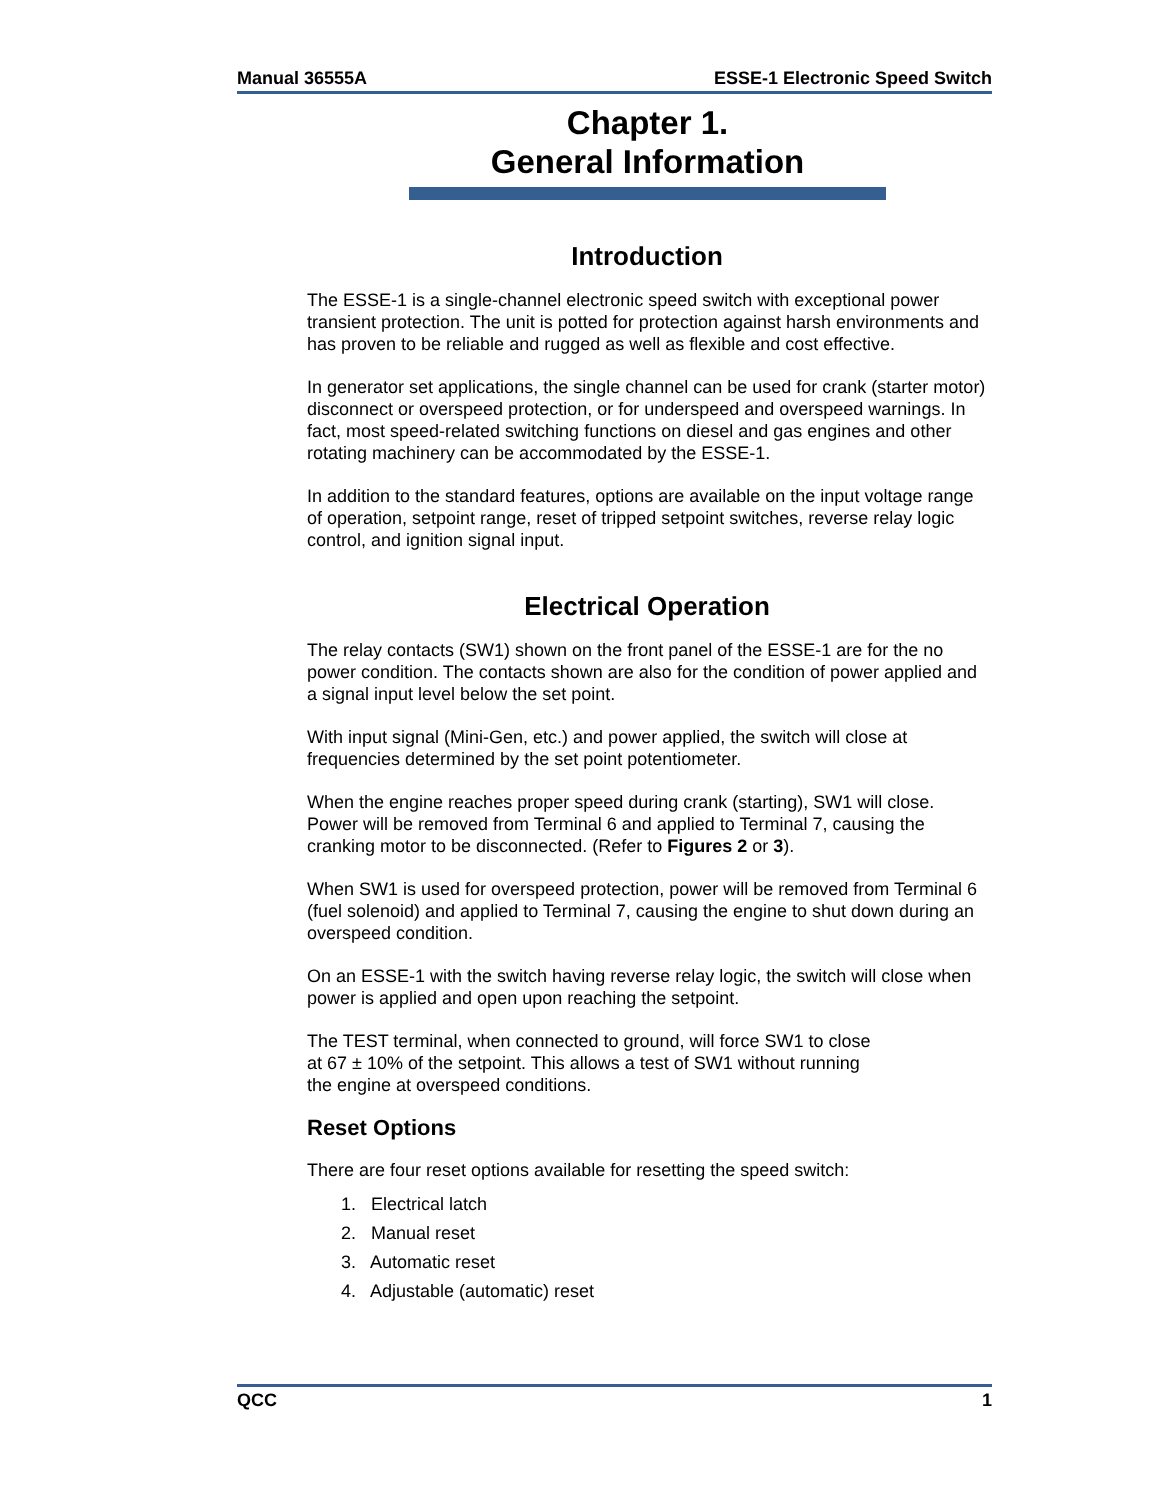Manual 36555A ESSE-1 Electronic Speed Switch
Chapter 1.
General Information
Introduction
The ESSE-1 is a single-channel electronic speed switch with exceptional power transient protection. The unit is potted for protection against harsh environments and has proven to be reliable and rugged as well as flexible and cost effective.
In generator set applications, the single channel can be used for crank (starter motor) disconnect or overspeed protection, or for underspeed and overspeed warnings. In fact, most speed-related switching functions on diesel and gas engines and other rotating machinery can be accommodated by the ESSE-1.
In addition to the standard features, options are available on the input voltage range of operation, setpoint range, reset of tripped setpoint switches, reverse relay logic control, and ignition signal input.
Electrical Operation
The relay contacts (SW1) shown on the front panel of the ESSE-1 are for the no power condition. The contacts shown are also for the condition of power applied and a signal input level below the set point.
With input signal (Mini-Gen, etc.) and power applied, the switch will close at frequencies determined by the set point potentiometer.
When the engine reaches proper speed during crank (starting), SW1 will close. Power will be removed from Terminal 6 and applied to Terminal 7, causing the cranking motor to be disconnected. (Refer to Figures 2 or 3).
When SW1 is used for overspeed protection, power will be removed from Terminal 6 (fuel solenoid) and applied to Terminal 7, causing the engine to shut down during an overspeed condition.
On an ESSE-1 with the switch having reverse relay logic, the switch will close when power is applied and open upon reaching the setpoint.
The TEST terminal, when connected to ground, will force SW1 to close
at 67 ± 10% of the setpoint. This allows a test of SW1 without running
the engine at overspeed conditions.
Reset Options
There are four reset options available for resetting the speed switch:
1. Electrical latch
2. Manual reset
3. Automatic reset
4. Adjustable (automatic) reset
QCC 1